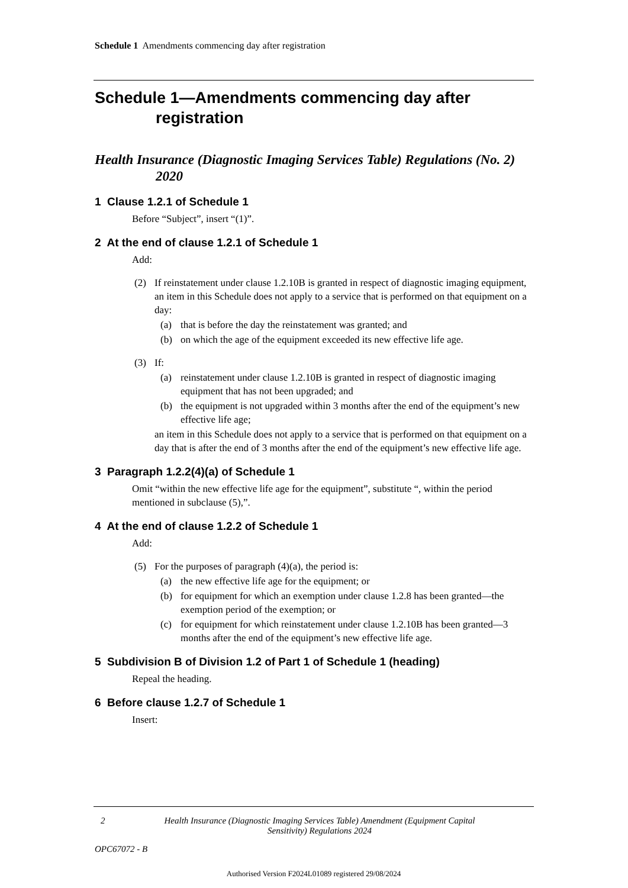Schedule 1 Amendments commencing day after registration
Schedule 1—Amendments commencing day after registration
Health Insurance (Diagnostic Imaging Services Table) Regulations (No. 2) 2020
1 Clause 1.2.1 of Schedule 1
Before “Subject”, insert “(1)”.
2 At the end of clause 1.2.1 of Schedule 1
Add:
(2) If reinstatement under clause 1.2.10B is granted in respect of diagnostic imaging equipment, an item in this Schedule does not apply to a service that is performed on that equipment on a day:
(a) that is before the day the reinstatement was granted; and
(b) on which the age of the equipment exceeded its new effective life age.
(3) If:
(a) reinstatement under clause 1.2.10B is granted in respect of diagnostic imaging equipment that has not been upgraded; and
(b) the equipment is not upgraded within 3 months after the end of the equipment’s new effective life age;
an item in this Schedule does not apply to a service that is performed on that equipment on a day that is after the end of 3 months after the end of the equipment’s new effective life age.
3 Paragraph 1.2.2(4)(a) of Schedule 1
Omit “within the new effective life age for the equipment”, substitute “, within the period mentioned in subclause (5),”.
4 At the end of clause 1.2.2 of Schedule 1
Add:
(5) For the purposes of paragraph (4)(a), the period is:
(a) the new effective life age for the equipment; or
(b) for equipment for which an exemption under clause 1.2.8 has been granted—the exemption period of the exemption; or
(c) for equipment for which reinstatement under clause 1.2.10B has been granted—3 months after the end of the equipment’s new effective life age.
5 Subdivision B of Division 1.2 of Part 1 of Schedule 1 (heading)
Repeal the heading.
6 Before clause 1.2.7 of Schedule 1
Insert:
2 Health Insurance (Diagnostic Imaging Services Table) Amendment (Equipment Capital Sensitivity) Regulations 2024
OPC67072 - B
Authorised Version F2024L01089 registered 29/08/2024